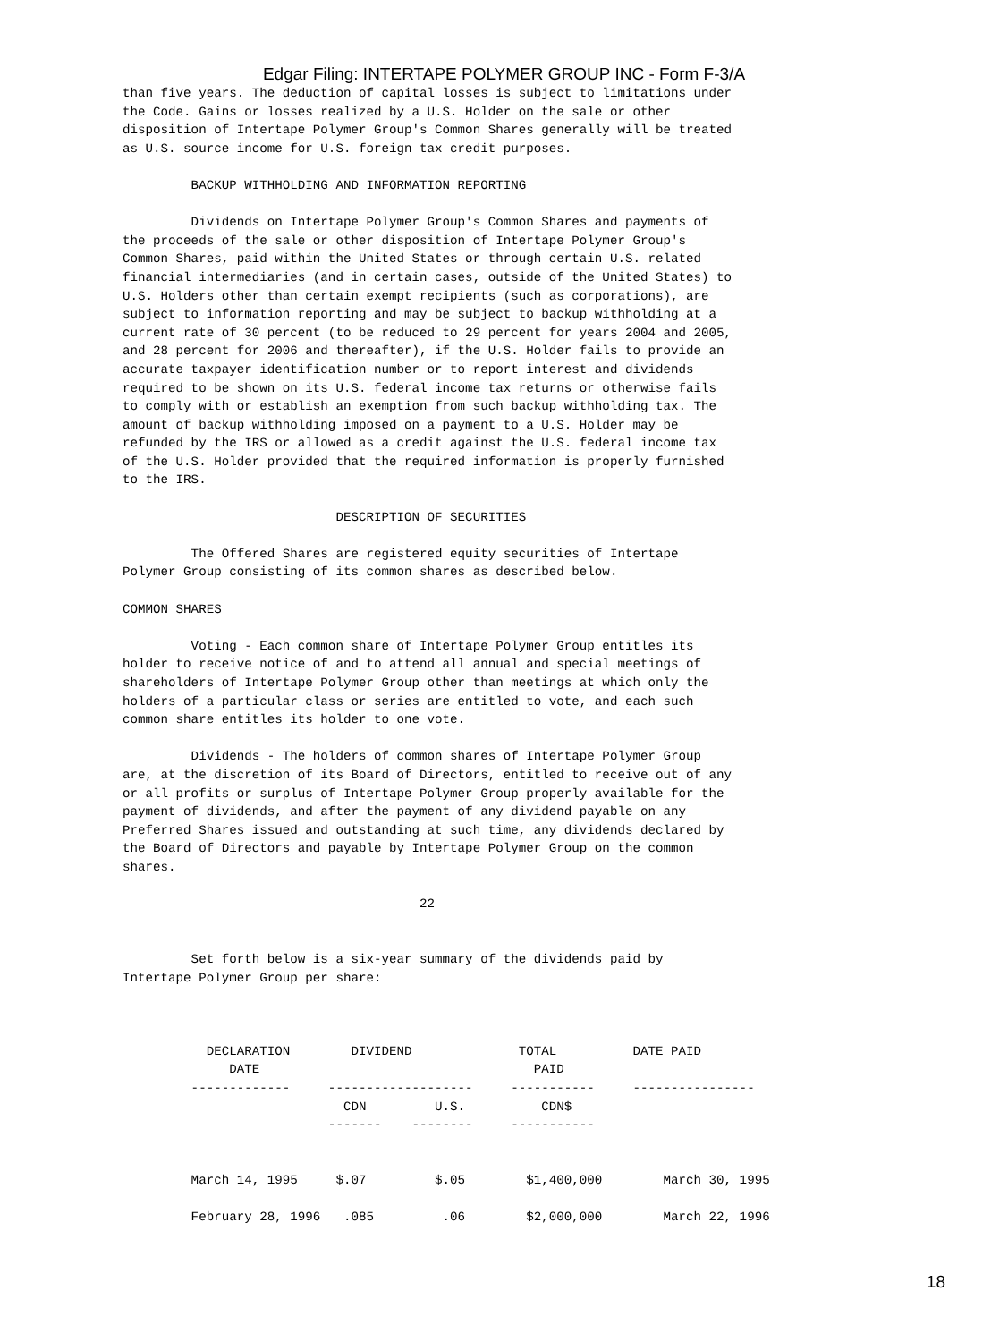Edgar Filing: INTERTAPE POLYMER GROUP INC - Form F-3/A
than five years. The deduction of capital losses is subject to limitations under
the Code. Gains or losses realized by a U.S. Holder on the sale or other
disposition of Intertape Polymer Group's Common Shares generally will be treated
as U.S. source income for U.S. foreign tax credit purposes.

         BACKUP WITHHOLDING AND INFORMATION REPORTING

         Dividends on Intertape Polymer Group's Common Shares and payments of
the proceeds of the sale or other disposition of Intertape Polymer Group's
Common Shares, paid within the United States or through certain U.S. related
financial intermediaries (and in certain cases, outside of the United States) to
U.S. Holders other than certain exempt recipients (such as corporations), are
subject to information reporting and may be subject to backup withholding at a
current rate of 30 percent (to be reduced to 29 percent for years 2004 and 2005,
and 28 percent for 2006 and thereafter), if the U.S. Holder fails to provide an
accurate taxpayer identification number or to report interest and dividends
required to be shown on its U.S. federal income tax returns or otherwise fails
to comply with or establish an exemption from such backup withholding tax. The
amount of backup withholding imposed on a payment to a U.S. Holder may be
refunded by the IRS or allowed as a credit against the U.S. federal income tax
of the U.S. Holder provided that the required information is properly furnished
to the IRS.

                            DESCRIPTION OF SECURITIES

         The Offered Shares are registered equity securities of Intertape
Polymer Group consisting of its common shares as described below.

COMMON SHARES

         Voting - Each common share of Intertape Polymer Group entitles its
holder to receive notice of and to attend all annual and special meetings of
shareholders of Intertape Polymer Group other than meetings at which only the
holders of a particular class or series are entitled to vote, and each such
common share entitles its holder to one vote.

         Dividends - The holders of common shares of Intertape Polymer Group
are, at the discretion of its Board of Directors, entitled to receive out of any
or all profits or surplus of Intertape Polymer Group properly available for the
payment of dividends, and after the payment of any dividend payable on any
Preferred Shares issued and outstanding at such time, any dividends declared by
the Board of Directors and payable by Intertape Polymer Group on the common
shares.

                                       22


         Set forth below is a six-year summary of the dividends paid by
Intertape Polymer Group per share:
| | DECLARATION DIVIDEND TOTAL DATE PAID DATE PAID ------------- ------------------- ----------- ---------------- CDN U.S. CDN$ ------- -------- ----------- |
| --- | --- |
         March 14, 1995     $.07         $.05        $1,400,000        March 30, 1995

         February 28, 1996   .085         .06        $2,000,000        March 22, 1996
18